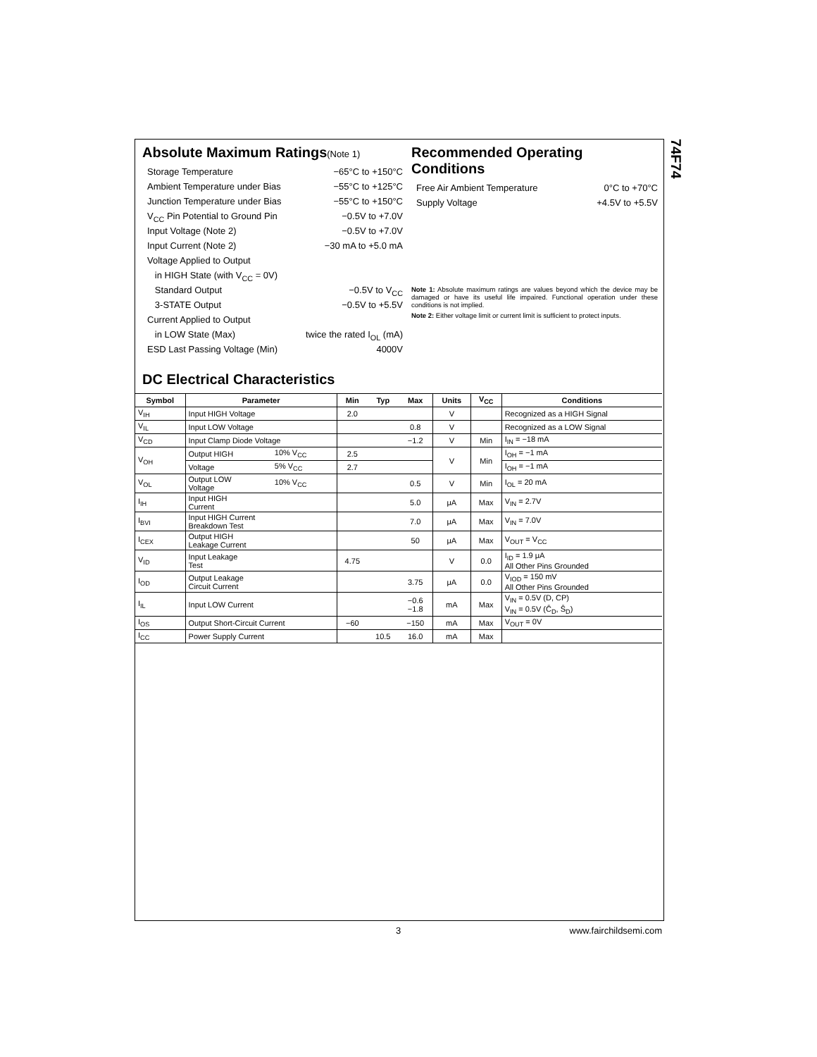74F74
Absolute Maximum Ratings(Note 1)
Storage Temperature −65°C to +150°C
Ambient Temperature under Bias −55°C to +125°C
Junction Temperature under Bias −55°C to +150°C
V<sub>CC</sub> Pin Potential to Ground Pin −0.5V to +7.0V
Input Voltage (Note 2) −0.5V to +7.0V
Input Current (Note 2) −30 mA to +5.0 mA
Voltage Applied to Output
in HIGH State (with V<sub>CC</sub> = 0V)
Standard Output −0.5V to V<sub>CC</sub>
3-STATE Output −0.5V to +5.5V
Current Applied to Output
in LOW State (Max) twice the rated I<sub>OL</sub> (mA)
ESD Last Passing Voltage (Min) 4000V
Recommended Operating
Conditions
Free Air Ambient Temperature 0°C to +70°C
Supply Voltage +4.5V to +5.5V
Note 1: Absolute maximum ratings are values beyond which the device may be damaged or have its useful life impaired. Functional operation under these conditions is not implied.
Note 2: Either voltage limit or current limit is sufficient to protect inputs.
DC Electrical Characteristics
| Symbol | Parameter | | Min | Typ | Max | Units | V<sub>CC</sub> | Conditions |
| --- | --- | --- | --- | --- | --- | --- | --- | --- |
| V<sub>IH</sub> | Input HIGH Voltage | | 2.0 | | | V | | Recognized as a HIGH Signal |
| V<sub>IL</sub> | Input LOW Voltage | | | | 0.8 | V | | Recognized as a LOW Signal |
| V<sub>CD</sub> | Input Clamp Diode Voltage | | | | −1.2 | V | Min | I<sub>IN</sub> = −18 mA |
| V<sub>OH</sub> | Output HIGH | 10% V<sub>CC</sub> | 2.5 | | | V | Min | I<sub>OH</sub> = −1 mA |
| | Voltage | 5% V<sub>CC</sub> | 2.7 | | | | | I<sub>OH</sub> = −1 mA |
| V<sub>OL</sub> | Output LOW Voltage | 10% V<sub>CC</sub> | | | 0.5 | V | Min | I<sub>OL</sub> = 20 mA |
| I<sub>IH</sub> | Input HIGH Current | | | | 5.0 | μA | Max | V<sub>IN</sub> = 2.7V |
| I<sub>BVI</sub> | Input HIGH Current Breakdown Test | | | | 7.0 | μA | Max | V<sub>IN</sub> = 7.0V |
| I<sub>CEX</sub> | Output HIGH Leakage Current | | | | 50 | μA | Max | V<sub>OUT</sub> = V<sub>CC</sub> |
| V<sub>ID</sub> | Input Leakage Test | | 4.75 | | | V | 0.0 | I<sub>ID</sub> = 1.9 μA All Other Pins Grounded |
| I<sub>OD</sub> | Output Leakage Circuit Current | | | | 3.75 | μA | 0.0 | V<sub>IOD</sub> = 150 mV All Other Pins Grounded |
| I<sub>IL</sub> | Input LOW Current | | | | −0.6 −1.8 | mA | Max | V<sub>IN</sub> = 0.5V (D, CP) V<sub>IN</sub> = 0.5V (C̄<sub>D</sub>, S̄<sub>D</sub>) |
| I<sub>OS</sub> | Output Short-Circuit Current | | −60 | | −150 | mA | Max | V<sub>OUT</sub> = 0V |
| I<sub>CC</sub> | Power Supply Current | | | 10.5 | 16.0 | mA | Max | |
3 www.fairchildsemi.com